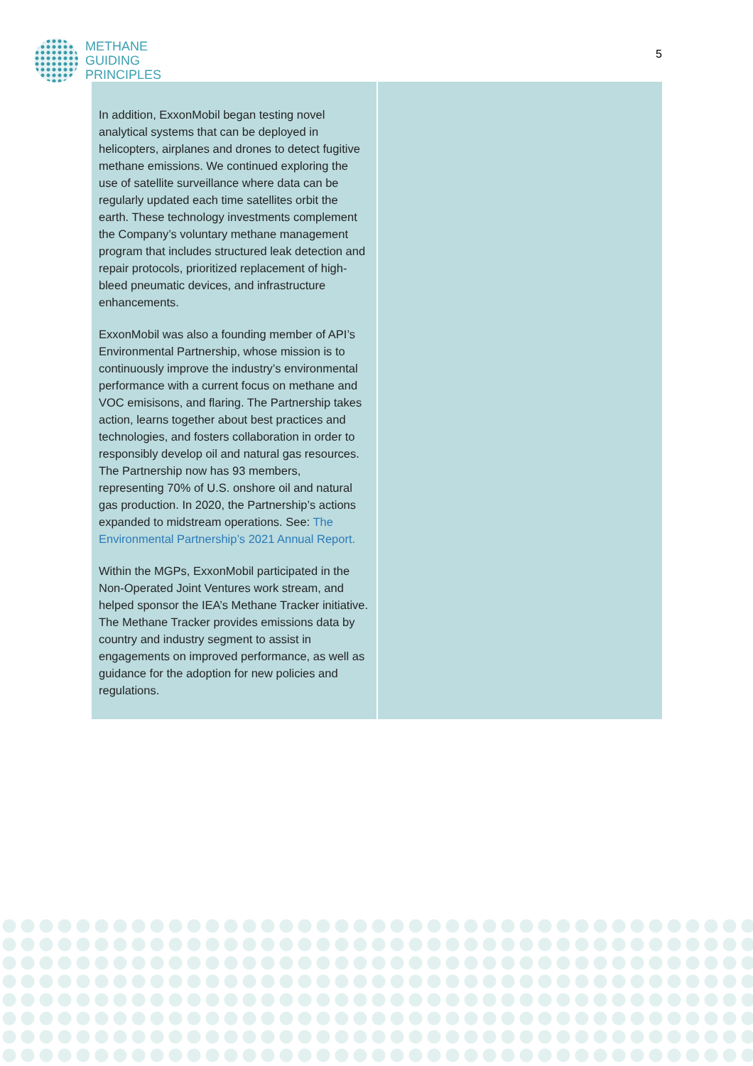METHANE
GUIDING
PRINCIPLES
5
| In addition, ExxonMobil began testing novel analytical systems that can be deployed in helicopters, airplanes and drones to detect fugitive methane emissions. We continued exploring the use of satellite surveillance where data can be regularly updated each time satellites orbit the earth. These technology investments complement the Company’s voluntary methane management program that includes structured leak detection and repair protocols, prioritized replacement of high-bleed pneumatic devices, and infrastructure enhancements. ExxonMobil was also a founding member of API’s Environmental Partnership, whose mission is to continuously improve the industry’s environmental performance with a current focus on methane and VOC emisisons, and flaring. The Partnership takes action, learns together about best practices and technologies, and fosters collaboration in order to responsibly develop oil and natural gas resources. The Partnership now has 93 members, representing 70% of U.S. onshore oil and natural gas production. In 2020, the Partnership’s actions expanded to midstream operations. See: The Environmental Partnership’s 2021 Annual Report. Within the MGPs, ExxonMobil participated in the Non-Operated Joint Ventures work stream, and helped sponsor the IEA’s Methane Tracker initiative. The Methane Tracker provides emissions data by country and industry segment to assist in engagements on improved performance, as well as guidance for the adoption for new policies and regulations. | |